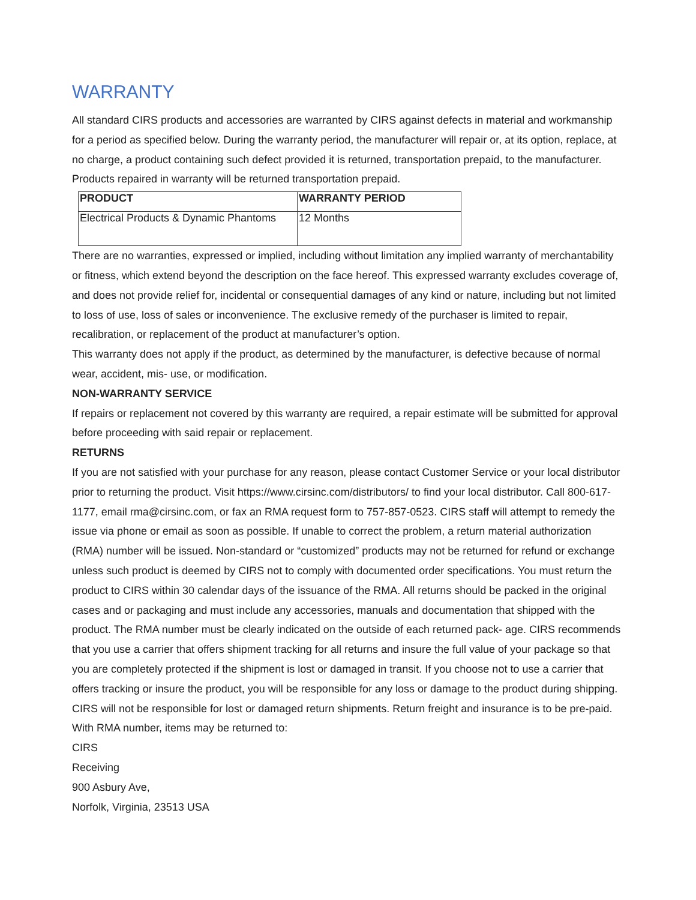WARRANTY
All standard CIRS products and accessories are warranted by CIRS against defects in material and workmanship for a period as specified below. During the warranty period, the manufacturer will repair or, at its option, replace, at no charge, a product containing such defect provided it is returned, transportation prepaid, to the manufacturer. Products repaired in warranty will be returned transportation prepaid.
| PRODUCT | WARRANTY PERIOD |
| --- | --- |
| Electrical Products & Dynamic Phantoms | 12 Months |
There are no warranties, expressed or implied, including without limitation any implied warranty of merchantability or fitness, which extend beyond the description on the face hereof. This expressed warranty excludes coverage of, and does not provide relief for, incidental or consequential damages of any kind or nature, including but not limited to loss of use, loss of sales or inconvenience. The exclusive remedy of the purchaser is limited to repair, recalibration, or replacement of the product at manufacturer’s option.
This warranty does not apply if the product, as determined by the manufacturer, is defective because of normal wear, accident, mis- use, or modification.
NON-WARRANTY SERVICE
If repairs or replacement not covered by this warranty are required, a repair estimate will be submitted for approval before proceeding with said repair or replacement.
RETURNS
If you are not satisfied with your purchase for any reason, please contact Customer Service or your local distributor prior to returning the product. Visit https://www.cirsinc.com/distributors/ to find your local distributor. Call 800-617-1177, email rma@cirsinc.com, or fax an RMA request form to 757-857-0523. CIRS staff will attempt to remedy the issue via phone or email as soon as possible. If unable to correct the problem, a return material authorization (RMA) number will be issued. Non-standard or “customized” products may not be returned for refund or exchange unless such product is deemed by CIRS not to comply with documented order specifications. You must return the product to CIRS within 30 calendar days of the issuance of the RMA. All returns should be packed in the original cases and or packaging and must include any accessories, manuals and documentation that shipped with the product. The RMA number must be clearly indicated on the outside of each returned pack- age. CIRS recommends that you use a carrier that offers shipment tracking for all returns and insure the full value of your package so that you are completely protected if the shipment is lost or damaged in transit. If you choose not to use a carrier that offers tracking or insure the product, you will be responsible for any loss or damage to the product during shipping. CIRS will not be responsible for lost or damaged return shipments. Return freight and insurance is to be pre-paid.
With RMA number, items may be returned to:
CIRS
Receiving
900 Asbury Ave,
Norfolk, Virginia, 23513 USA